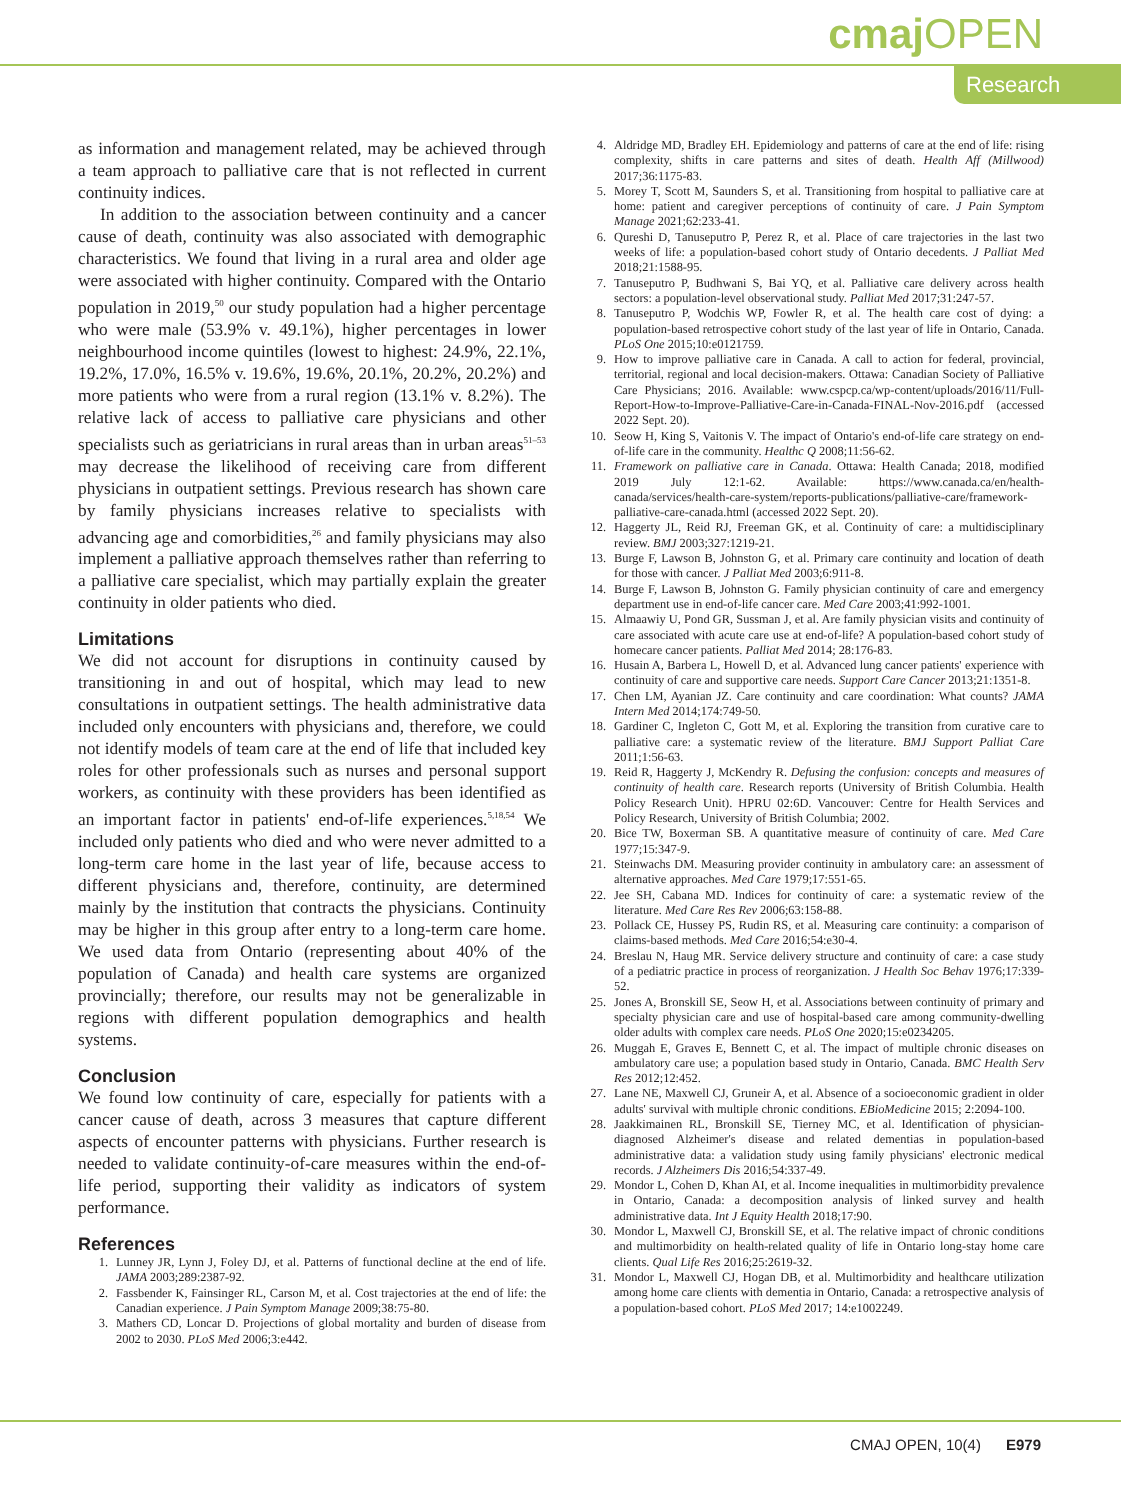cmaj OPEN
Research
as information and management related, may be achieved through a team approach to palliative care that is not reflected in current continuity indices.
In addition to the association between continuity and a cancer cause of death, continuity was also associated with demographic characteristics. We found that living in a rural area and older age were associated with higher continuity. Compared with the Ontario population in 2019,<sup>50</sup> our study population had a higher percentage who were male (53.9% v. 49.1%), higher percentages in lower neighbourhood income quintiles (lowest to highest: 24.9%, 22.1%, 19.2%, 17.0%, 16.5% v. 19.6%, 19.6%, 20.1%, 20.2%, 20.2%) and more patients who were from a rural region (13.1% v. 8.2%). The relative lack of access to palliative care physicians and other specialists such as geriatricians in rural areas than in urban areas<sup>51–53</sup> may decrease the likelihood of receiving care from different physicians in outpatient settings. Previous research has shown care by family physicians increases relative to specialists with advancing age and comorbidities,<sup>26</sup> and family physicians may also implement a palliative approach themselves rather than referring to a palliative care specialist, which may partially explain the greater continuity in older patients who died.
Limitations
We did not account for disruptions in continuity caused by transitioning in and out of hospital, which may lead to new consultations in outpatient settings. The health administrative data included only encounters with physicians and, therefore, we could not identify models of team care at the end of life that included key roles for other professionals such as nurses and personal support workers, as continuity with these providers has been identified as an important factor in patients' end-of-life experiences.<sup>5,18,54</sup> We included only patients who died and who were never admitted to a long-term care home in the last year of life, because access to different physicians and, therefore, continuity, are determined mainly by the institution that contracts the physicians. Continuity may be higher in this group after entry to a long-term care home. We used data from Ontario (representing about 40% of the population of Canada) and health care systems are organized provincially; therefore, our results may not be generalizable in regions with different population demographics and health systems.
Conclusion
We found low continuity of care, especially for patients with a cancer cause of death, across 3 measures that capture different aspects of encounter patterns with physicians. Further research is needed to validate continuity-of-care measures within the end-of-life period, supporting their validity as indicators of system performance.
References
1. Lunney JR, Lynn J, Foley DJ, et al. Patterns of functional decline at the end of life. JAMA 2003;289:2387-92.
2. Fassbender K, Fainsinger RL, Carson M, et al. Cost trajectories at the end of life: the Canadian experience. J Pain Symptom Manage 2009;38:75-80.
3. Mathers CD, Loncar D. Projections of global mortality and burden of disease from 2002 to 2030. PLoS Med 2006;3:e442.
4. Aldridge MD, Bradley EH. Epidemiology and patterns of care at the end of life: rising complexity, shifts in care patterns and sites of death. Health Aff (Millwood) 2017;36:1175-83.
5. Morey T, Scott M, Saunders S, et al. Transitioning from hospital to palliative care at home: patient and caregiver perceptions of continuity of care. J Pain Symptom Manage 2021;62:233-41.
6. Qureshi D, Tanuseputro P, Perez R, et al. Place of care trajectories in the last two weeks of life: a population-based cohort study of Ontario decedents. J Palliat Med 2018;21:1588-95.
7. Tanuseputro P, Budhwani S, Bai YQ, et al. Palliative care delivery across health sectors: a population-level observational study. Palliat Med 2017;31:247-57.
8. Tanuseputro P, Wodchis WP, Fowler R, et al. The health care cost of dying: a population-based retrospective cohort study of the last year of life in Ontario, Canada. PLoS One 2015;10:e0121759.
9. How to improve palliative care in Canada. A call to action for federal, provincial, territorial, regional and local decision-makers. Ottawa: Canadian Society of Palliative Care Physicians; 2016. Available: www.cspcp.ca/wp-content/uploads/2016/11/Full-Report-How-to-Improve-Palliative-Care-in-Canada-FINAL-Nov-2016.pdf (accessed 2022 Sept. 20).
10. Seow H, King S, Vaitonis V. The impact of Ontario's end-of-life care strategy on end-of-life care in the community. Healthc Q 2008;11:56-62.
11. Framework on palliative care in Canada. Ottawa: Health Canada; 2018, modified 2019 July 12:1-62. Available: https://www.canada.ca/en/health-canada/services/health-care-system/reports-publications/palliative-care/framework-palliative-care-canada.html (accessed 2022 Sept. 20).
12. Haggerty JL, Reid RJ, Freeman GK, et al. Continuity of care: a multidisciplinary review. BMJ 2003;327:1219-21.
13. Burge F, Lawson B, Johnston G, et al. Primary care continuity and location of death for those with cancer. J Palliat Med 2003;6:911-8.
14. Burge F, Lawson B, Johnston G. Family physician continuity of care and emergency department use in end-of-life cancer care. Med Care 2003;41:992-1001.
15. Almaawiy U, Pond GR, Sussman J, et al. Are family physician visits and continuity of care associated with acute care use at end-of-life? A population-based cohort study of homecare cancer patients. Palliat Med 2014; 28:176-83.
16. Husain A, Barbera L, Howell D, et al. Advanced lung cancer patients' experience with continuity of care and supportive care needs. Support Care Cancer 2013;21:1351-8.
17. Chen LM, Ayanian JZ. Care continuity and care coordination: What counts? JAMA Intern Med 2014;174:749-50.
18. Gardiner C, Ingleton C, Gott M, et al. Exploring the transition from curative care to palliative care: a systematic review of the literature. BMJ Support Palliat Care 2011;1:56-63.
19. Reid R, Haggerty J, McKendry R. Defusing the confusion: concepts and measures of continuity of health care. Research reports (University of British Columbia. Health Policy Research Unit). HPRU 02:6D. Vancouver: Centre for Health Services and Policy Research, University of British Columbia; 2002.
20. Bice TW, Boxerman SB. A quantitative measure of continuity of care. Med Care 1977;15:347-9.
21. Steinwachs DM. Measuring provider continuity in ambulatory care: an assessment of alternative approaches. Med Care 1979;17:551-65.
22. Jee SH, Cabana MD. Indices for continuity of care: a systematic review of the literature. Med Care Res Rev 2006;63:158-88.
23. Pollack CE, Hussey PS, Rudin RS, et al. Measuring care continuity: a comparison of claims-based methods. Med Care 2016;54:e30-4.
24. Breslau N, Haug MR. Service delivery structure and continuity of care: a case study of a pediatric practice in process of reorganization. J Health Soc Behav 1976;17:339-52.
25. Jones A, Bronskill SE, Seow H, et al. Associations between continuity of primary and specialty physician care and use of hospital-based care among community-dwelling older adults with complex care needs. PLoS One 2020;15:e0234205.
26. Muggah E, Graves E, Bennett C, et al. The impact of multiple chronic diseases on ambulatory care use; a population based study in Ontario, Canada. BMC Health Serv Res 2012;12:452.
27. Lane NE, Maxwell CJ, Gruneir A, et al. Absence of a socioeconomic gradient in older adults' survival with multiple chronic conditions. EBioMedicine 2015; 2:2094-100.
28. Jaakkimainen RL, Bronskill SE, Tierney MC, et al. Identification of physician-diagnosed Alzheimer's disease and related dementias in population-based administrative data: a validation study using family physicians' electronic medical records. J Alzheimers Dis 2016;54:337-49.
29. Mondor L, Cohen D, Khan AI, et al. Income inequalities in multimorbidity prevalence in Ontario, Canada: a decomposition analysis of linked survey and health administrative data. Int J Equity Health 2018;17:90.
30. Mondor L, Maxwell CJ, Bronskill SE, et al. The relative impact of chronic conditions and multimorbidity on health-related quality of life in Ontario long-stay home care clients. Qual Life Res 2016;25:2619-32.
31. Mondor L, Maxwell CJ, Hogan DB, et al. Multimorbidity and healthcare utilization among home care clients with dementia in Ontario, Canada: a retrospective analysis of a population-based cohort. PLoS Med 2017; 14:e1002249.
CMAJ OPEN, 10(4) E979